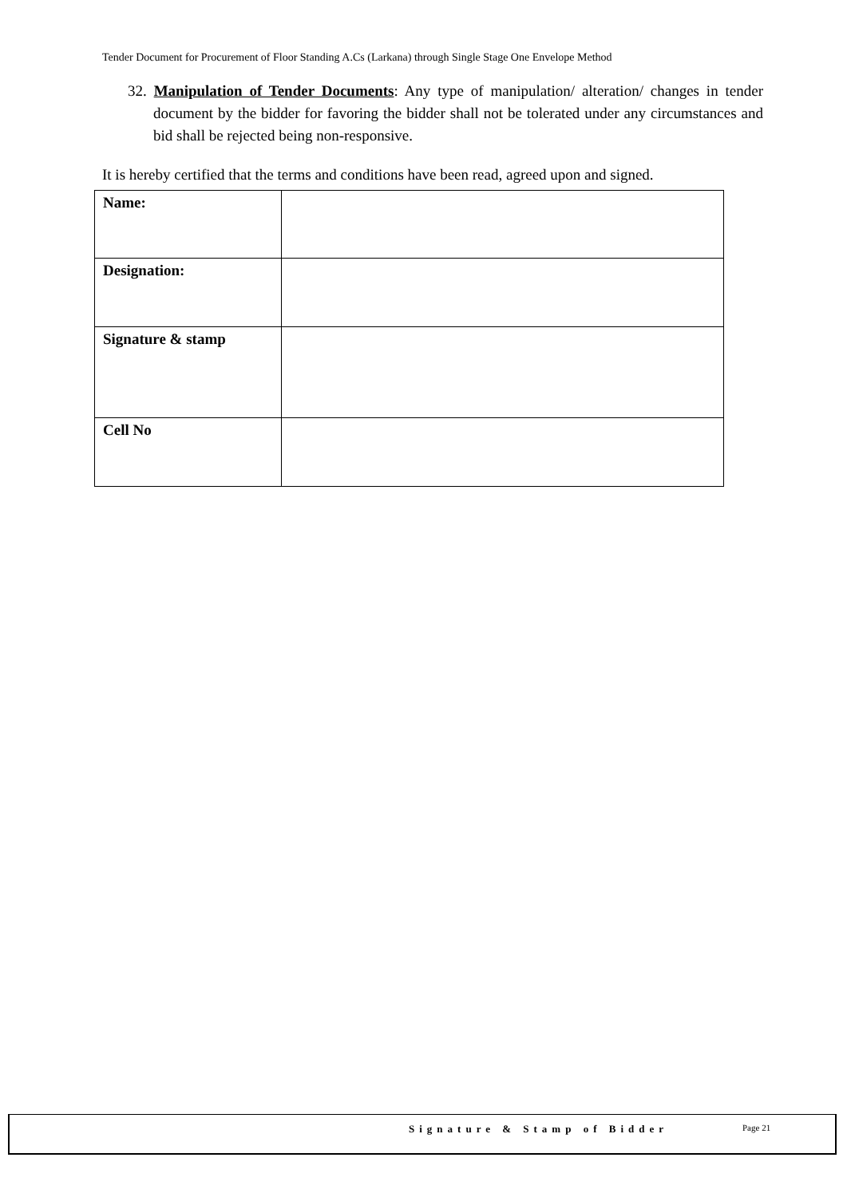Tender Document for Procurement of Floor Standing A.Cs (Larkana) through Single Stage One Envelope Method
32. Manipulation of Tender Documents: Any type of manipulation/ alteration/ changes in tender document by the bidder for favoring the bidder shall not be tolerated under any circumstances and bid shall be rejected being non-responsive.
It is hereby certified that the terms and conditions have been read, agreed upon and signed.
| Name: | |
| Designation: | |
| Signature & stamp | |
| Cell No | |
Signature & Stamp of Bidder Page 21